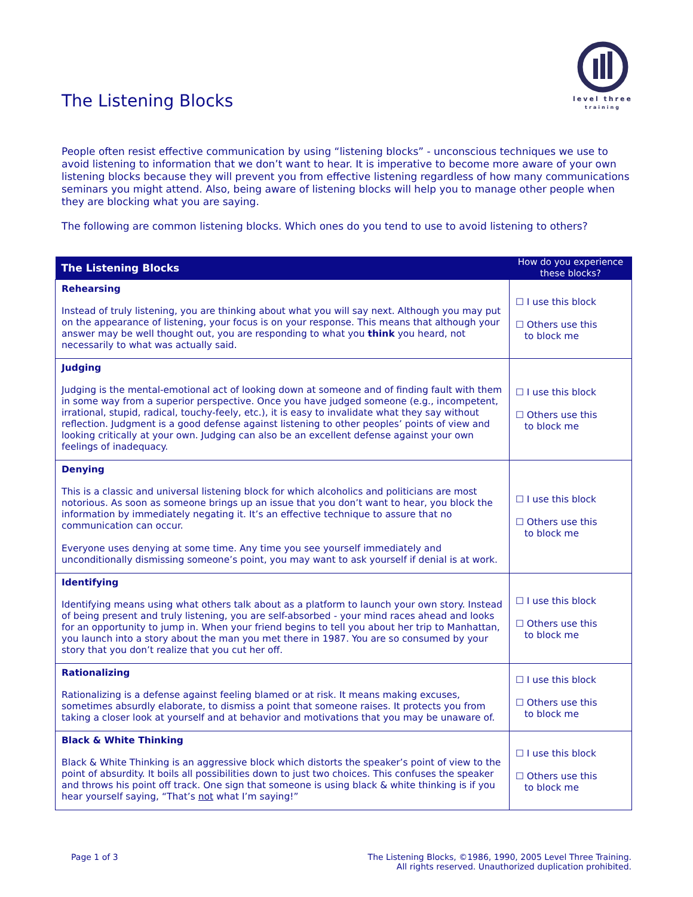The Listening Blocks
level three
training
People often resist effective communication by using “listening blocks” - unconscious techniques we use to avoid listening to information that we don’t want to hear. It is imperative to become more aware of your own listening blocks because they will prevent you from effective listening regardless of how many communications seminars you might attend. Also, being aware of listening blocks will help you to manage other people when they are blocking what you are saying.
The following are common listening blocks. Which ones do you tend to use to avoid listening to others?
| The Listening Blocks | How do you experience these blocks? |
| --- | --- |
| Rehearsing Instead of truly listening, you are thinking about what you will say next. Although you may put on the appearance of listening, your focus is on your response. This means that although your answer may be well thought out, you are responding to what you think you heard, not necessarily to what was actually said. | ☐ I use this block ☐ Others use this to block me |
| Judging Judging is the mental-emotional act of looking down at someone and of finding fault with them in some way from a superior perspective. Once you have judged someone (e.g., incompetent, irrational, stupid, radical, touchy-feely, etc.), it is easy to invalidate what they say without reflection. Judgment is a good defense against listening to other peoples’ points of view and looking critically at your own. Judging can also be an excellent defense against your own feelings of inadequacy. | ☐ I use this block ☐ Others use this to block me |
| Denying This is a classic and universal listening block for which alcoholics and politicians are most notorious. As soon as someone brings up an issue that you don’t want to hear, you block the information by immediately negating it. It’s an effective technique to assure that no communication can occur. Everyone uses denying at some time. Any time you see yourself immediately and unconditionally dismissing someone’s point, you may want to ask yourself if denial is at work. | ☐ I use this block ☐ Others use this to block me |
| Identifying Identifying means using what others talk about as a platform to launch your own story. Instead of being present and truly listening, you are self-absorbed - your mind races ahead and looks for an opportunity to jump in. When your friend begins to tell you about her trip to Manhattan, you launch into a story about the man you met there in 1987. You are so consumed by your story that you don’t realize that you cut her off. | ☐ I use this block ☐ Others use this to block me |
| Rationalizing Rationalizing is a defense against feeling blamed or at risk. It means making excuses, sometimes absurdly elaborate, to dismiss a point that someone raises. It protects you from taking a closer look at yourself and at behavior and motivations that you may be unaware of. | ☐ I use this block ☐ Others use this to block me |
| Black & White Thinking Black & White Thinking is an aggressive block which distorts the speaker’s point of view to the point of absurdity. It boils all possibilities down to just two choices. This confuses the speaker and throws his point off track. One sign that someone is using black & white thinking is if you hear yourself saying, “That’s not what I’m saying!” | ☐ I use this block ☐ Others use this to block me |
Page 1 of 3 The Listening Blocks, ©1986, 1990, 2005 Level Three Training.
All rights reserved. Unauthorized duplication prohibited.